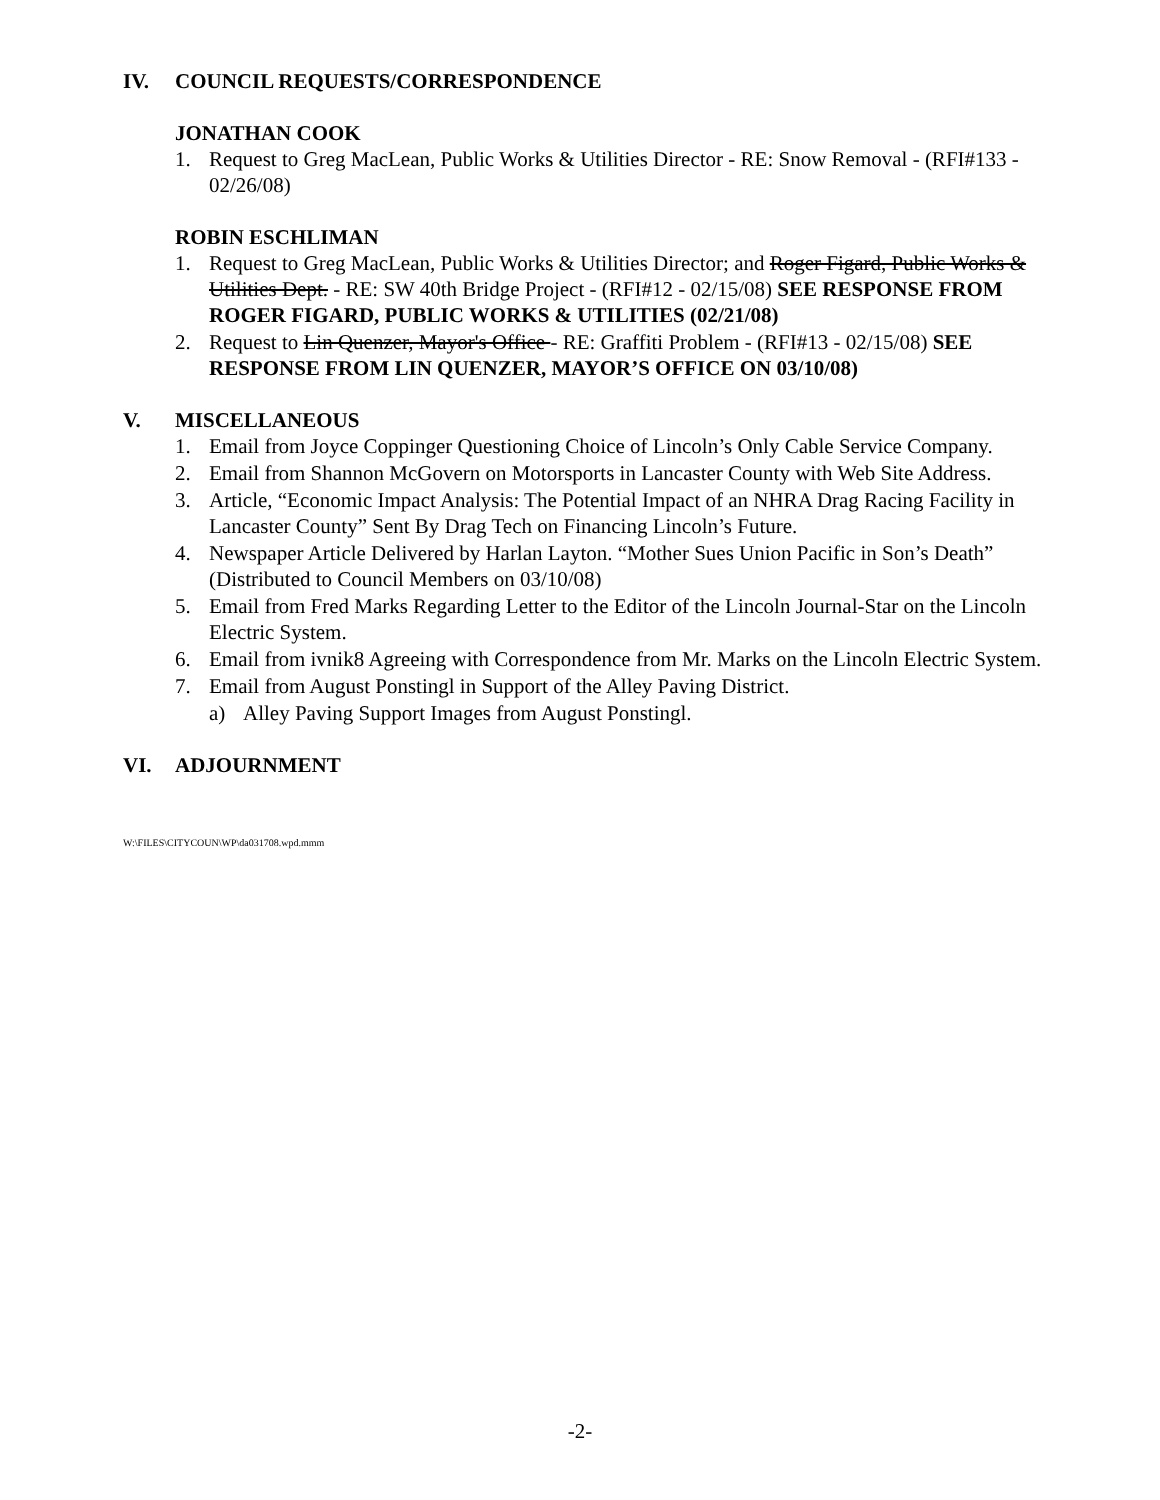IV. COUNCIL REQUESTS/CORRESPONDENCE
JONATHAN COOK
1. Request to Greg MacLean, Public Works & Utilities Director - RE: Snow Removal - (RFI#133 - 02/26/08)
ROBIN ESCHLIMAN
1. Request to Greg MacLean, Public Works & Utilities Director; and Roger Figard, Public Works & Utilities Dept. - RE: SW 40th Bridge Project - (RFI#12 - 02/15/08) SEE RESPONSE FROM ROGER FIGARD, PUBLIC WORKS & UTILITIES (02/21/08)
2. Request to Lin Quenzer, Mayor's Office - RE: Graffiti Problem - (RFI#13 - 02/15/08) SEE RESPONSE FROM LIN QUENZER, MAYOR’S OFFICE ON 03/10/08)
V. MISCELLANEOUS
1. Email from Joyce Coppinger Questioning Choice of Lincoln’s Only Cable Service Company.
2. Email from Shannon McGovern on Motorsports in Lancaster County with Web Site Address.
3. Article, “Economic Impact Analysis: The Potential Impact of an NHRA Drag Racing Facility in Lancaster County” Sent By Drag Tech on Financing Lincoln’s Future.
4. Newspaper Article Delivered by Harlan Layton. “Mother Sues Union Pacific in Son’s Death” (Distributed to Council Members on 03/10/08)
5. Email from Fred Marks Regarding Letter to the Editor of the Lincoln Journal-Star on the Lincoln Electric System.
6. Email from ivnik8 Agreeing with Correspondence from Mr. Marks on the Lincoln Electric System.
7. Email from August Ponstingl in Support of the Alley Paving District.
a) Alley Paving Support Images from August Ponstingl.
VI. ADJOURNMENT
W:\FILES\CITYCOUN\WP\da031708.wpd.mmm
-2-